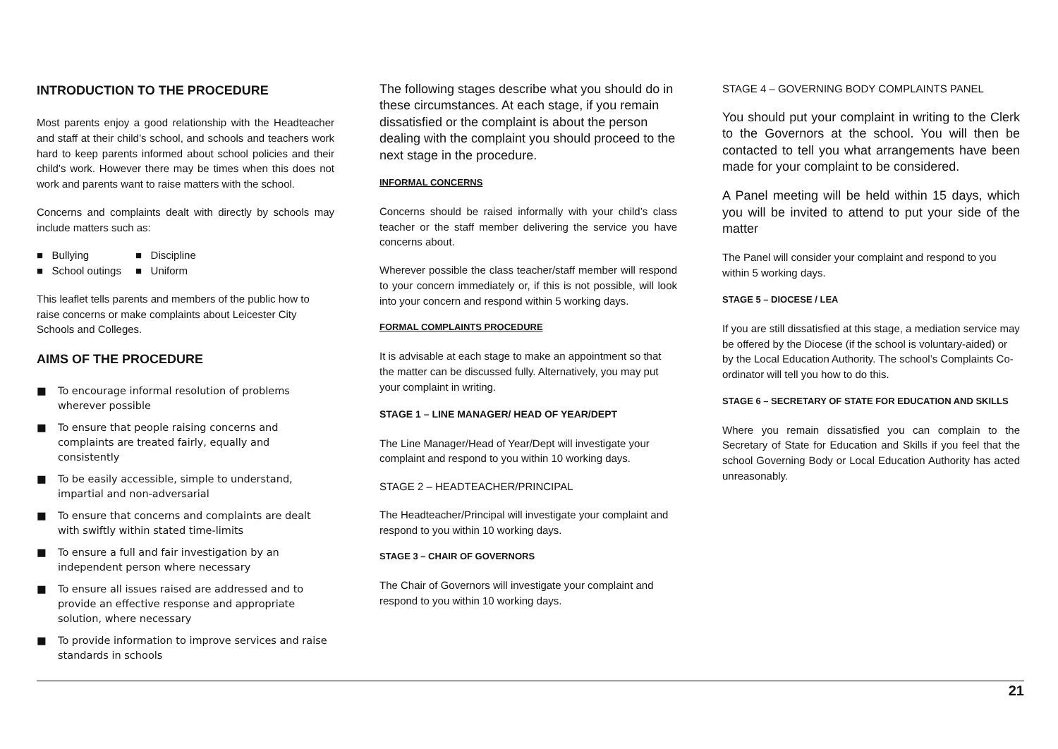INTRODUCTION TO THE PROCEDURE
Most parents enjoy a good relationship with the Headteacher and staff at their child’s school, and schools and teachers work hard to keep parents informed about school policies and their child’s work. However there may be times when this does not work and parents want to raise matters with the school.
Concerns and complaints dealt with directly by schools may include matters such as:
■ Bullying
■ Discipline
■ School outings
■ Uniform
This leaflet tells parents and members of the public how to raise concerns or make complaints about Leicester City Schools and Colleges.
AIMS OF THE PROCEDURE
■ To encourage informal resolution of problems wherever possible
■ To ensure that people raising concerns and complaints are treated fairly, equally and consistently
■ To be easily accessible, simple to understand, impartial and non-adversarial
■ To ensure that concerns and complaints are dealt with swiftly within stated time-limits
■ To ensure a full and fair investigation by an independent person where necessary
■ To ensure all issues raised are addressed and to provide an effective response and appropriate solution, where necessary
■ To provide information to improve services and raise standards in schools
The following stages describe what you should do in these circumstances. At each stage, if you remain dissatisfied or the complaint is about the person dealing with the complaint you should proceed to the next stage in the procedure.
INFORMAL CONCERNS
Concerns should be raised informally with your child’s class teacher or the staff member delivering the service you have concerns about.
Wherever possible the class teacher/staff member will respond to your concern immediately or, if this is not possible, will look into your concern and respond within 5 working days.
FORMAL COMPLAINTS PROCEDURE
It is advisable at each stage to make an appointment so that the matter can be discussed fully. Alternatively, you may put your complaint in writing.
STAGE 1 – LINE MANAGER/ HEAD OF YEAR/DEPT
The Line Manager/Head of Year/Dept will investigate your complaint and respond to you within 10 working days.
STAGE 2 – HEADTEACHER/PRINCIPAL
The Headteacher/Principal will investigate your complaint and respond to you within 10 working days.
STAGE 3 – CHAIR OF GOVERNORS
The Chair of Governors will investigate your complaint and respond to you within 10 working days.
STAGE 4 – GOVERNING BODY COMPLAINTS PANEL
You should put your complaint in writing to the Clerk to the Governors at the school. You will then be contacted to tell you what arrangements have been made for your complaint to be considered.
A Panel meeting will be held within 15 days, which you will be invited to attend to put your side of the matter
The Panel will consider your complaint and respond to you within 5 working days.
STAGE 5 – DIOCESE / LEA
If you are still dissatisfied at this stage, a mediation service may be offered by the Diocese (if the school is voluntary-aided) or by the Local Education Authority. The school’s Complaints Co-ordinator will tell you how to do this.
STAGE 6 – SECRETARY OF STATE FOR EDUCATION AND SKILLS
Where you remain dissatisfied you can complain to the Secretary of State for Education and Skills if you feel that the school Governing Body or Local Education Authority has acted unreasonably.
21